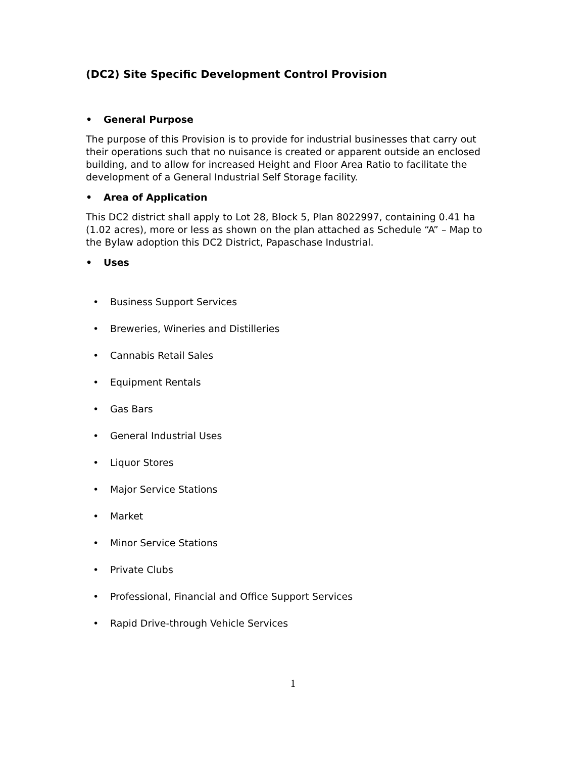(DC2) Site Specific Development Control Provision
• General Purpose
The purpose of this Provision is to provide for industrial businesses that carry out their operations such that no nuisance is created or apparent outside an enclosed building, and to allow for increased Height and Floor Area Ratio to facilitate the development of a General Industrial Self Storage facility.
• Area of Application
This DC2 district shall apply to Lot 28, Block 5, Plan 8022997, containing 0.41 ha (1.02 acres), more or less as shown on the plan attached as Schedule “A” – Map to the Bylaw adoption this DC2 District, Papaschase Industrial.
• Uses
• Business Support Services
• Breweries, Wineries and Distilleries
• Cannabis Retail Sales
• Equipment Rentals
• Gas Bars
• General Industrial Uses
• Liquor Stores
• Major Service Stations
• Market
• Minor Service Stations
• Private Clubs
• Professional, Financial and Office Support Services
• Rapid Drive-through Vehicle Services
1